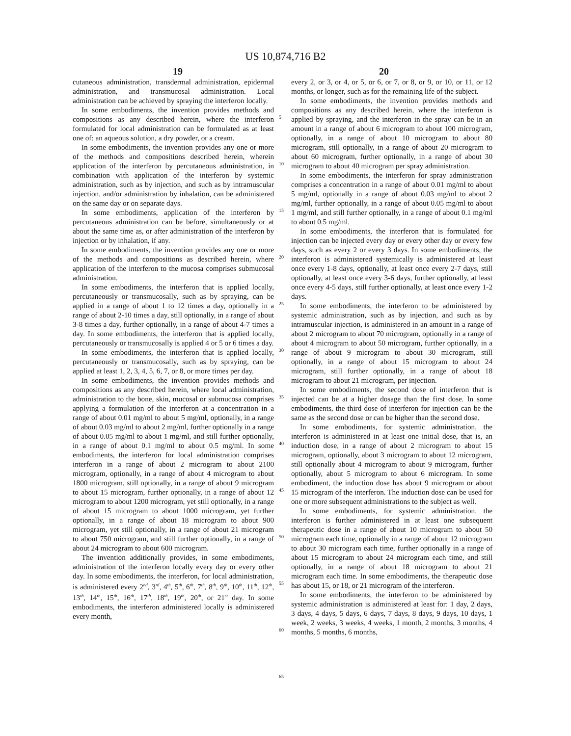US 10,874,716 B2
19 20
cutaneous administration, transdermal administration, epidermal administration, and transmucosal administration. Local administration can be achieved by spraying the interferon locally.
In some embodiments, the invention provides methods and compositions as any described herein, where the interferon formulated for local administration can be formulated as at least one of: an aqueous solution, a dry powder, or a cream.
In some embodiments, the invention provides any one or more of the methods and compositions described herein, wherein application of the interferon by percutaneous administration, in combination with application of the interferon by systemic administration, such as by injection, and such as by intramuscular injection, and/or administration by inhalation, can be administered on the same day or on separate days.
In some embodiments, application of the interferon by percutaneous administration can be before, simultaneously or at about the same time as, or after administration of the interferon by injection or by inhalation, if any.
In some embodiments, the invention provides any one or more of the methods and compositions as described herein, where application of the interferon to the mucosa comprises submucosal administration.
In some embodiments, the interferon that is applied locally, percutaneously or transmucosally, such as by spraying, can be applied in a range of about 1 to 12 times a day, optionally in a range of about 2-10 times a day, still optionally, in a range of about 3-8 times a day, further optionally, in a range of about 4-7 times a day. In some embodiments, the interferon that is applied locally, percutaneously or transmucosally is applied 4 or 5 or 6 times a day.
In some embodiments, the interferon that is applied locally, percutaneously or transmucosally, such as by spraying, can be applied at least 1, 2, 3, 4, 5, 6, 7, or 8, or more times per day.
In some embodiments, the invention provides methods and compositions as any described herein, where local administration, administration to the bone, skin, mucosal or submucosa comprises applying a formulation of the interferon at a concentration in a range of about 0.01 mg/ml to about 5 mg/ml, optionally, in a range of about 0.03 mg/ml to about 2 mg/ml, further optionally in a range of about 0.05 mg/ml to about 1 mg/ml, and still further optionally, in a range of about 0.1 mg/ml to about 0.5 mg/ml. In some embodiments, the interferon for local administration comprises interferon in a range of about 2 microgram to about 2100 microgram, optionally, in a range of about 4 microgram to about 1800 microgram, still optionally, in a range of about 9 microgram to about 15 microgram, further optionally, in a range of about 12 microgram to about 1200 microgram, yet still optionally, in a range of about 15 microgram to about 1000 microgram, yet further optionally, in a range of about 18 microgram to about 900 microgram, yet still optionally, in a range of about 21 microgram to about 750 microgram, and still further optionally, in a range of about 24 microgram to about 600 microgram.
The invention additionally provides, in some embodiments, administration of the interferon locally every day or every other day. In some embodiments, the interferon, for local administration, is administered every 2<sup>nd</sup>, 3<sup>rd</sup>, 4<sup>th</sup>, 5<sup>th</sup>, 6<sup>th</sup>, 7<sup>th</sup>, 8<sup>th</sup>, 9<sup>th</sup>, 10<sup>th</sup>, 11<sup>th</sup>, 12<sup>th</sup>, 13<sup>th</sup>, 14<sup>th</sup>, 15<sup>th</sup>, 16<sup>th</sup>, 17<sup>th</sup>, 18<sup>th</sup>, 19<sup>th</sup>, 20<sup>th</sup>, or 21<sup>st</sup> day. In some embodiments, the interferon administered locally is administered every month,
5
10
15
20
25
30
35
40
45
50
55
60
65
every 2, or 3, or 4, or 5, or 6, or 7, or 8, or 9, or 10, or 11, or 12 months, or longer, such as for the remaining life of the subject.
In some embodiments, the invention provides methods and compositions as any described herein, where the interferon is applied by spraying, and the interferon in the spray can be in an amount in a range of about 6 microgram to about 100 microgram, optionally, in a range of about 10 microgram to about 80 microgram, still optionally, in a range of about 20 microgram to about 60 microgram, further optionally, in a range of about 30 microgram to about 40 microgram per spray administration.
In some embodiments, the interferon for spray administration comprises a concentration in a range of about 0.01 mg/ml to about 5 mg/ml, optionally in a range of about 0.03 mg/ml to about 2 mg/ml, further optionally, in a range of about 0.05 mg/ml to about 1 mg/ml, and still further optionally, in a range of about 0.1 mg/ml to about 0.5 mg/ml.
In some embodiments, the interferon that is formulated for injection can be injected every day or every other day or every few days, such as every 2 or every 3 days. In some embodiments, the interferon is administered systemically is administered at least once every 1-8 days, optionally, at least once every 2-7 days, still optionally, at least once every 3-6 days, further optionally, at least once every 4-5 days, still further optionally, at least once every 1-2 days.
In some embodiments, the interferon to be administered by systemic administration, such as by injection, and such as by intramuscular injection, is administered in an amount in a range of about 2 microgram to about 70 microgram, optionally in a range of about 4 microgram to about 50 microgram, further optionally, in a range of about 9 microgram to about 30 microgram, still optionally, in a range of about 15 microgram to about 24 microgram, still further optionally, in a range of about 18 microgram to about 21 microgram, per injection.
In some embodiments, the second dose of interferon that is injected can be at a higher dosage than the first dose. In some embodiments, the third dose of interferon for injection can be the same as the second dose or can be higher than the second dose.
In some embodiments, for systemic administration, the interferon is administered in at least one initial dose, that is, an induction dose, in a range of about 2 microgram to about 15 microgram, optionally, about 3 microgram to about 12 microgram, still optionally about 4 microgram to about 9 microgram, further optionally, about 5 microgram to about 6 microgram. In some embodiment, the induction dose has about 9 microgram or about 15 microgram of the interferon. The induction dose can be used for one or more subsequent administrations to the subject as well.
In some embodiments, for systemic administration, the interferon is further administered in at least one subsequent therapeutic dose in a range of about 10 microgram to about 50 microgram each time, optionally in a range of about 12 microgram to about 30 microgram each time, further optionally in a range of about 15 microgram to about 24 microgram each time, and still optionally, in a range of about 18 microgram to about 21 microgram each time. In some embodiments, the therapeutic dose has about 15, or 18, or 21 microgram of the interferon.
In some embodiments, the interferon to be administered by systemic administration is administered at least for: 1 day, 2 days, 3 days, 4 days, 5 days, 6 days, 7 days, 8 days, 9 days, 10 days, 1 week, 2 weeks, 3 weeks, 4 weeks, 1 month, 2 months, 3 months, 4 months, 5 months, 6 months,